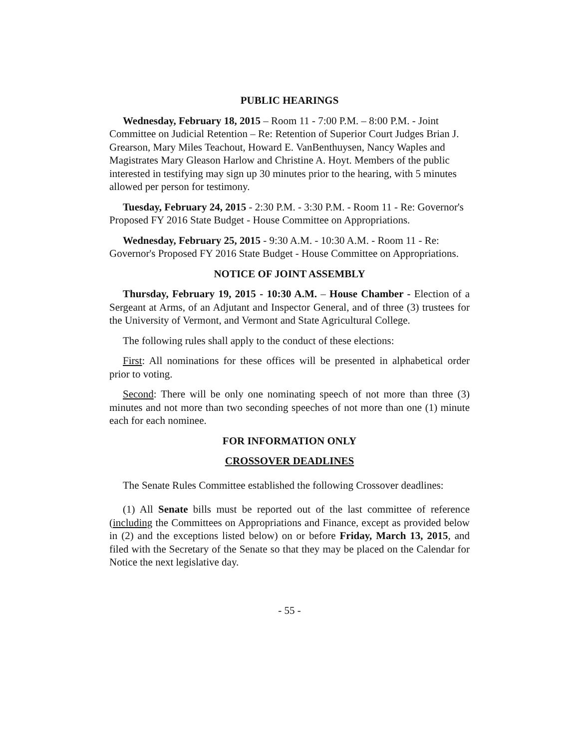PUBLIC HEARINGS
Wednesday, February 18, 2015 – Room 11 - 7:00 P.M. – 8:00 P.M. - Joint Committee on Judicial Retention – Re: Retention of Superior Court Judges Brian J. Grearson, Mary Miles Teachout, Howard E. VanBenthuysen, Nancy Waples and Magistrates Mary Gleason Harlow and Christine A. Hoyt. Members of the public interested in testifying may sign up 30 minutes prior to the hearing, with 5 minutes allowed per person for testimony.
Tuesday, February 24, 2015 - 2:30 P.M. - 3:30 P.M. - Room 11 - Re: Governor's Proposed FY 2016 State Budget - House Committee on Appropriations.
Wednesday, February 25, 2015 - 9:30 A.M. - 10:30 A.M. - Room 11 - Re: Governor's Proposed FY 2016 State Budget - House Committee on Appropriations.
NOTICE OF JOINT ASSEMBLY
Thursday, February 19, 2015 - 10:30 A.M. – House Chamber - Election of a Sergeant at Arms, of an Adjutant and Inspector General, and of three (3) trustees for the University of Vermont, and Vermont and State Agricultural College.
The following rules shall apply to the conduct of these elections:
First: All nominations for these offices will be presented in alphabetical order prior to voting.
Second: There will be only one nominating speech of not more than three (3) minutes and not more than two seconding speeches of not more than one (1) minute each for each nominee.
FOR INFORMATION ONLY
CROSSOVER DEADLINES
The Senate Rules Committee established the following Crossover deadlines:
(1) All Senate bills must be reported out of the last committee of reference (including the Committees on Appropriations and Finance, except as provided below in (2) and the exceptions listed below) on or before Friday, March 13, 2015, and filed with the Secretary of the Senate so that they may be placed on the Calendar for Notice the next legislative day.
- 55 -